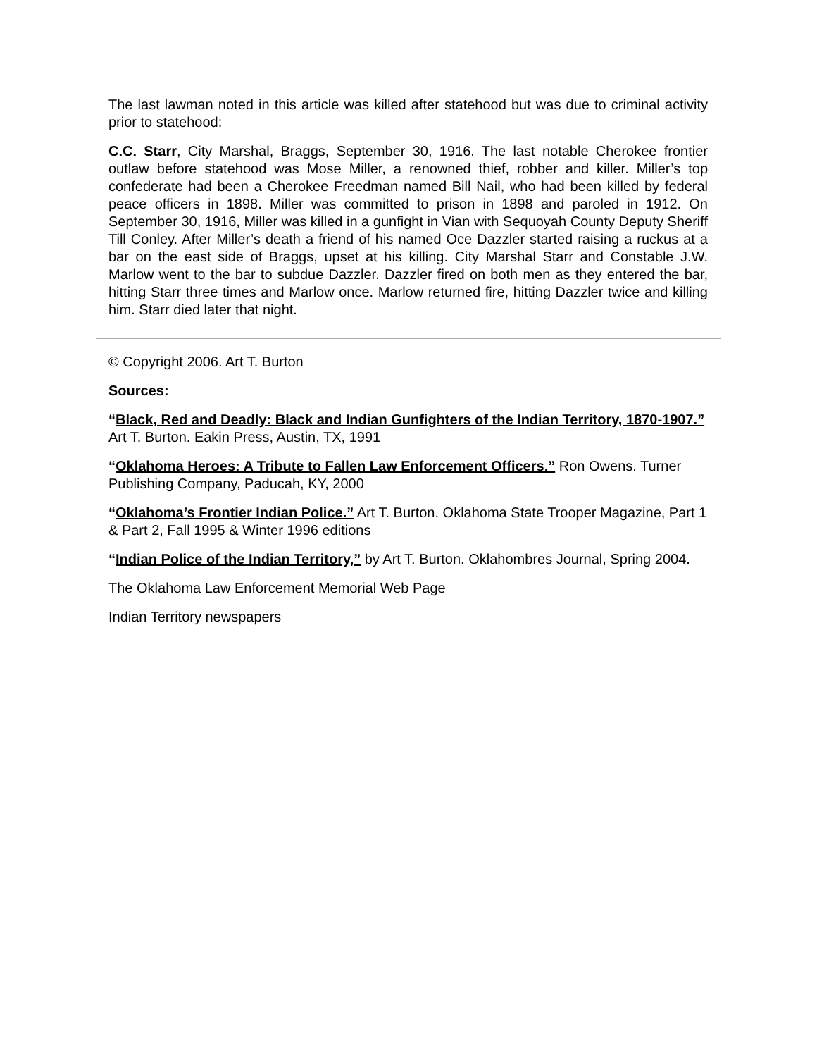The last lawman noted in this article was killed after statehood but was due to criminal activity prior to statehood:
C.C. Starr, City Marshal, Braggs, September 30, 1916. The last notable Cherokee frontier outlaw before statehood was Mose Miller, a renowned thief, robber and killer. Miller’s top confederate had been a Cherokee Freedman named Bill Nail, who had been killed by federal peace officers in 1898. Miller was committed to prison in 1898 and paroled in 1912. On September 30, 1916, Miller was killed in a gunfight in Vian with Sequoyah County Deputy Sheriff Till Conley. After Miller’s death a friend of his named Oce Dazzler started raising a ruckus at a bar on the east side of Braggs, upset at his killing. City Marshal Starr and Constable J.W. Marlow went to the bar to subdue Dazzler. Dazzler fired on both men as they entered the bar, hitting Starr three times and Marlow once. Marlow returned fire, hitting Dazzler twice and killing him. Starr died later that night.
© Copyright 2006. Art T. Burton
Sources:
“Black, Red and Deadly: Black and Indian Gunfighters of the Indian Territory, 1870-1907.” Art T. Burton. Eakin Press, Austin, TX, 1991
“Oklahoma Heroes: A Tribute to Fallen Law Enforcement Officers.” Ron Owens. Turner Publishing Company, Paducah, KY, 2000
“Oklahoma’s Frontier Indian Police.” Art T. Burton. Oklahoma State Trooper Magazine, Part 1 & Part 2, Fall 1995 & Winter 1996 editions
“Indian Police of the Indian Territory,” by Art T. Burton. Oklahombres Journal, Spring 2004.
The Oklahoma Law Enforcement Memorial Web Page
Indian Territory newspapers